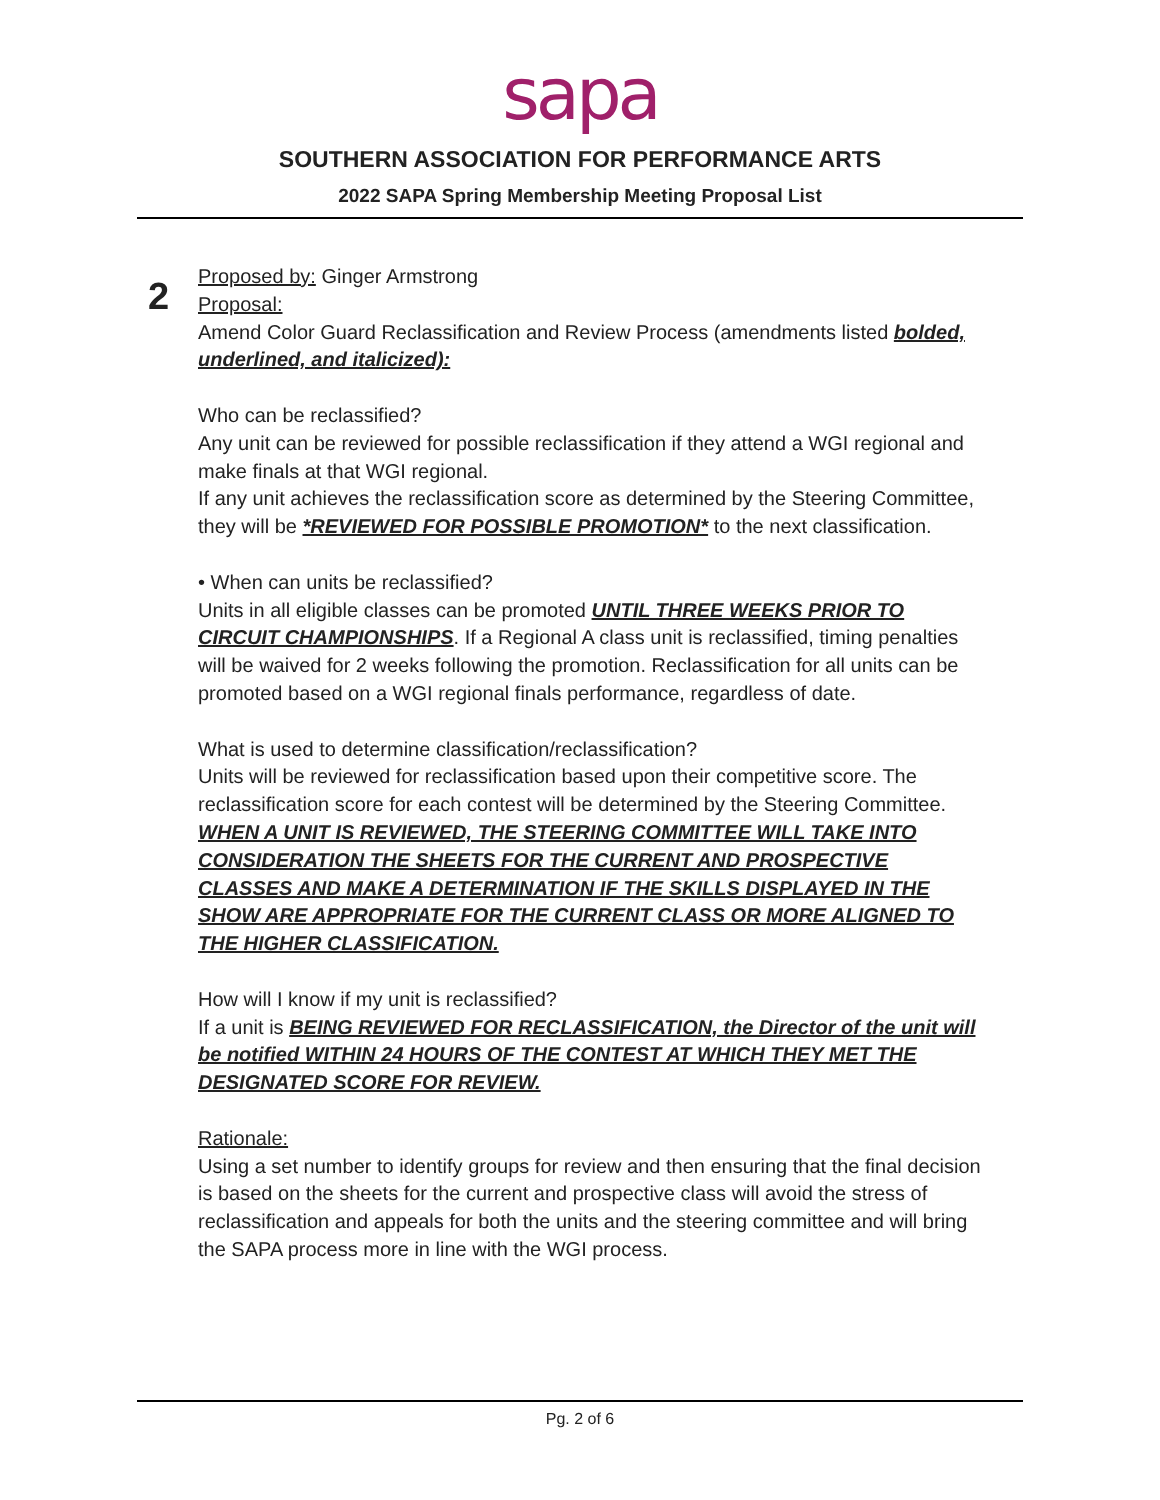sapa
SOUTHERN ASSOCIATION FOR PERFORMANCE ARTS
2022 SAPA Spring Membership Meeting Proposal List
2
Proposed by: Ginger Armstrong
Proposal:
Amend Color Guard Reclassification and Review Process (amendments listed bolded, underlined, and italicized):
Who can be reclassified?
Any unit can be reviewed for possible reclassification if they attend a WGI regional and make finals at that WGI regional.
If any unit achieves the reclassification score as determined by the Steering Committee, they will be *REVIEWED FOR POSSIBLE PROMOTION* to the next classification.
• When can units be reclassified?
Units in all eligible classes can be promoted UNTIL THREE WEEKS PRIOR TO CIRCUIT CHAMPIONSHIPS. If a Regional A class unit is reclassified, timing penalties will be waived for 2 weeks following the promotion. Reclassification for all units can be promoted based on a WGI regional finals performance, regardless of date.
What is used to determine classification/reclassification?
Units will be reviewed for reclassification based upon their competitive score. The reclassification score for each contest will be determined by the Steering Committee. WHEN A UNIT IS REVIEWED, THE STEERING COMMITTEE WILL TAKE INTO CONSIDERATION THE SHEETS FOR THE CURRENT AND PROSPECTIVE CLASSES AND MAKE A DETERMINATION IF THE SKILLS DISPLAYED IN THE SHOW ARE APPROPRIATE FOR THE CURRENT CLASS OR MORE ALIGNED TO THE HIGHER CLASSIFICATION.
How will I know if my unit is reclassified?
If a unit is BEING REVIEWED FOR RECLASSIFICATION, the Director of the unit will be notified WITHIN 24 HOURS OF THE CONTEST AT WHICH THEY MET THE DESIGNATED SCORE FOR REVIEW.
Rationale:
Using a set number to identify groups for review and then ensuring that the final decision is based on the sheets for the current and prospective class will avoid the stress of reclassification and appeals for both the units and the steering committee and will bring the SAPA process more in line with the WGI process.
Pg. 2 of 6